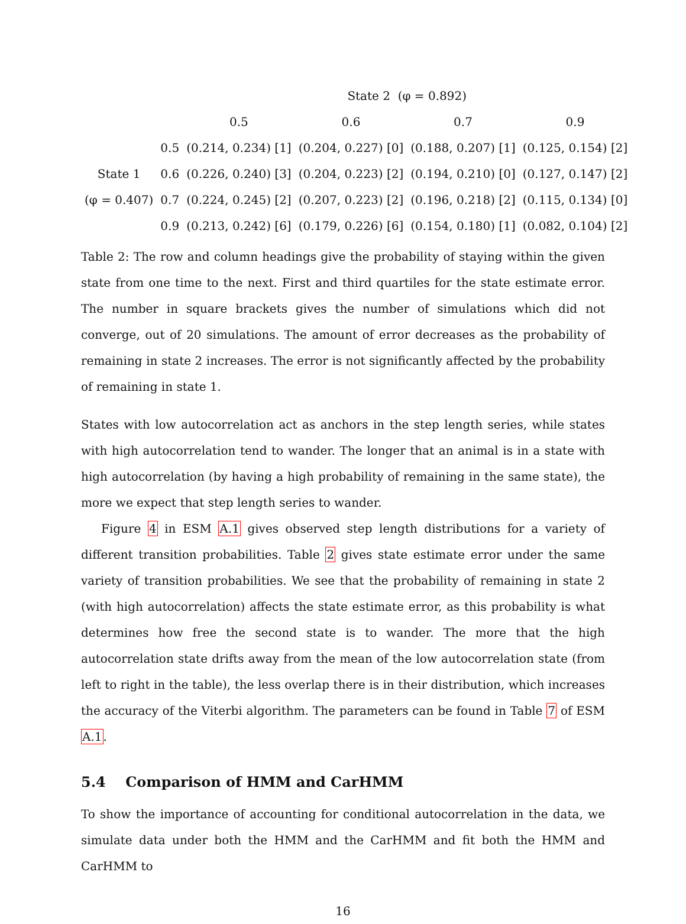| | | State 2 (φ = 0.892) | | | |
| --- | --- | --- | --- | --- | --- |
| | | 0.5 | 0.6 | 0.7 | 0.9 |
| | 0.5 | (0.214, 0.234) [1] | (0.204, 0.227) [0] | (0.188, 0.207) [1] | (0.125, 0.154) [2] |
| State 1 | 0.6 | (0.226, 0.240) [3] | (0.204, 0.223) [2] | (0.194, 0.210) [0] | (0.127, 0.147) [2] |
| (φ = 0.407) | 0.7 | (0.224, 0.245) [2] | (0.207, 0.223) [2] | (0.196, 0.218) [2] | (0.115, 0.134) [0] |
| | 0.9 | (0.213, 0.242) [6] | (0.179, 0.226) [6] | (0.154, 0.180) [1] | (0.082, 0.104) [2] |
Table 2: The row and column headings give the probability of staying within the given state from one time to the next. First and third quartiles for the state estimate error. The number in square brackets gives the number of simulations which did not converge, out of 20 simulations. The amount of error decreases as the probability of remaining in state 2 increases. The error is not significantly affected by the probability of remaining in state 1.
States with low autocorrelation act as anchors in the step length series, while states with high autocorrelation tend to wander. The longer that an animal is in a state with high autocorrelation (by having a high probability of remaining in the same state), the more we expect that step length series to wander.
Figure 4 in ESM A.1 gives observed step length distributions for a variety of different transition probabilities. Table 2 gives state estimate error under the same variety of transition probabilities. We see that the probability of remaining in state 2 (with high autocorrelation) affects the state estimate error, as this probability is what determines how free the second state is to wander. The more that the high autocorrelation state drifts away from the mean of the low autocorrelation state (from left to right in the table), the less overlap there is in their distribution, which increases the accuracy of the Viterbi algorithm. The parameters can be found in Table 7 of ESM A.1.
5.4 Comparison of HMM and CarHMM
To show the importance of accounting for conditional autocorrelation in the data, we simulate data under both the HMM and the CarHMM and fit both the HMM and CarHMM to
16